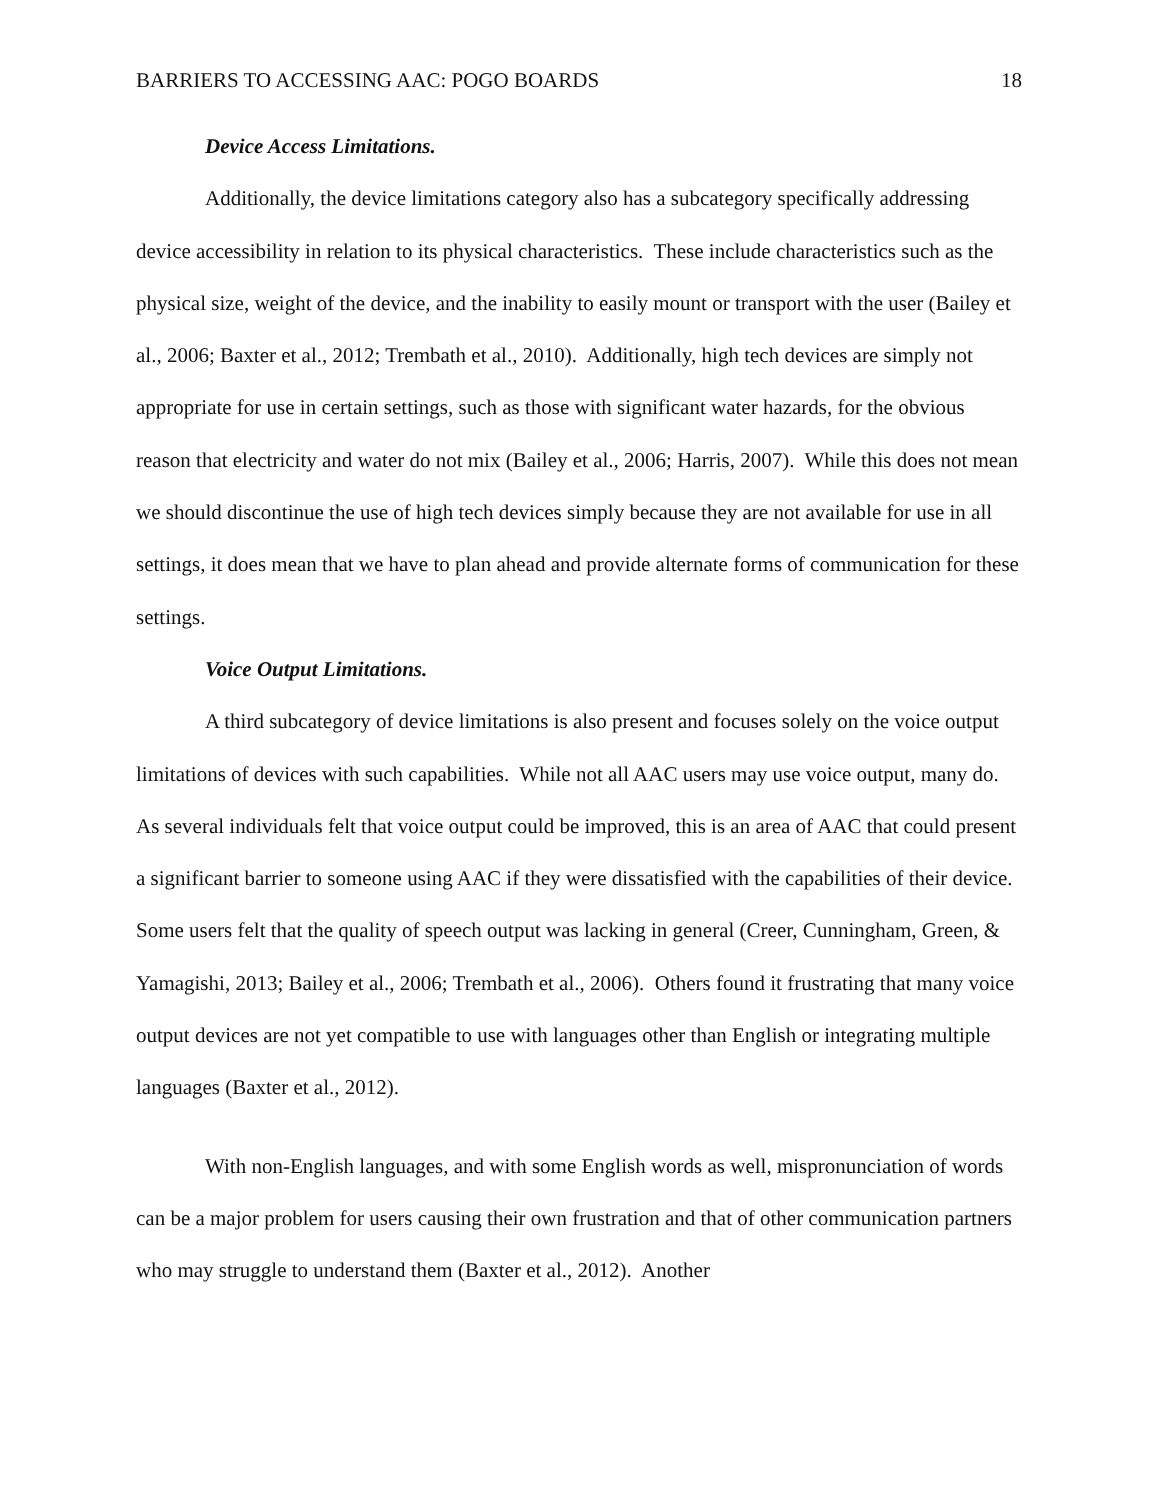BARRIERS TO ACCESSING AAC: POGO BOARDS 18
Device Access Limitations.
Additionally, the device limitations category also has a subcategory specifically addressing device accessibility in relation to its physical characteristics. These include characteristics such as the physical size, weight of the device, and the inability to easily mount or transport with the user (Bailey et al., 2006; Baxter et al., 2012; Trembath et al., 2010). Additionally, high tech devices are simply not appropriate for use in certain settings, such as those with significant water hazards, for the obvious reason that electricity and water do not mix (Bailey et al., 2006; Harris, 2007). While this does not mean we should discontinue the use of high tech devices simply because they are not available for use in all settings, it does mean that we have to plan ahead and provide alternate forms of communication for these settings.
Voice Output Limitations.
A third subcategory of device limitations is also present and focuses solely on the voice output limitations of devices with such capabilities. While not all AAC users may use voice output, many do. As several individuals felt that voice output could be improved, this is an area of AAC that could present a significant barrier to someone using AAC if they were dissatisfied with the capabilities of their device. Some users felt that the quality of speech output was lacking in general (Creer, Cunningham, Green, & Yamagishi, 2013; Bailey et al., 2006; Trembath et al., 2006). Others found it frustrating that many voice output devices are not yet compatible to use with languages other than English or integrating multiple languages (Baxter et al., 2012).
With non-English languages, and with some English words as well, mispronunciation of words can be a major problem for users causing their own frustration and that of other communication partners who may struggle to understand them (Baxter et al., 2012). Another